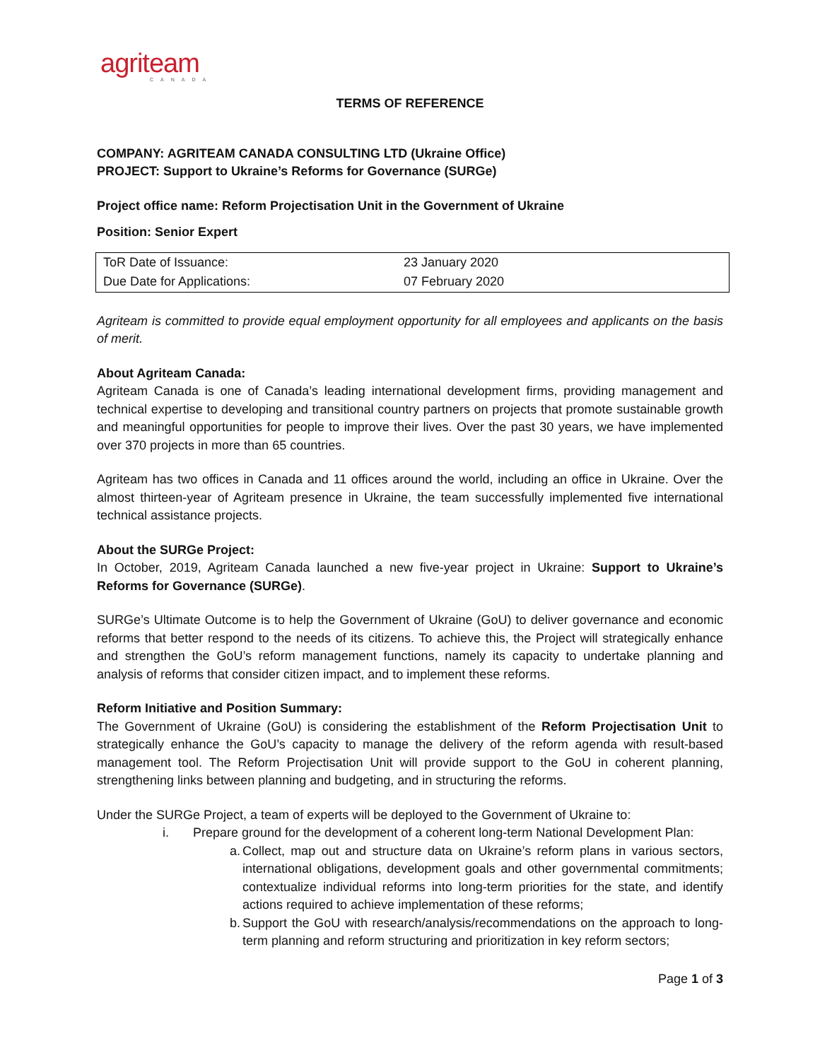agriteam
CANADA
TERMS OF REFERENCE
COMPANY: AGRITEAM CANADA CONSULTING LTD (Ukraine Office)
PROJECT: Support to Ukraine’s Reforms for Governance (SURGe)
Project office name: Reform Projectisation Unit in the Government of Ukraine
Position: Senior Expert
| ToR Date of Issuance: | 23 January 2020 |
| Due Date for Applications: | 07 February 2020 |
Agriteam is committed to provide equal employment opportunity for all employees and applicants on the basis of merit.
About Agriteam Canada:
Agriteam Canada is one of Canada’s leading international development firms, providing management and technical expertise to developing and transitional country partners on projects that promote sustainable growth and meaningful opportunities for people to improve their lives. Over the past 30 years, we have implemented over 370 projects in more than 65 countries.
Agriteam has two offices in Canada and 11 offices around the world, including an office in Ukraine. Over the almost thirteen-year of Agriteam presence in Ukraine, the team successfully implemented five international technical assistance projects.
About the SURGe Project:
In October, 2019, Agriteam Canada launched a new five-year project in Ukraine: Support to Ukraine’s Reforms for Governance (SURGe).
SURGe’s Ultimate Outcome is to help the Government of Ukraine (GoU) to deliver governance and economic reforms that better respond to the needs of its citizens. To achieve this, the Project will strategically enhance and strengthen the GoU’s reform management functions, namely its capacity to undertake planning and analysis of reforms that consider citizen impact, and to implement these reforms.
Reform Initiative and Position Summary:
The Government of Ukraine (GoU) is considering the establishment of the Reform Projectisation Unit to strategically enhance the GoU’s capacity to manage the delivery of the reform agenda with result-based management tool. The Reform Projectisation Unit will provide support to the GoU in coherent planning, strengthening links between planning and budgeting, and in structuring the reforms.
Under the SURGe Project, a team of experts will be deployed to the Government of Ukraine to:
i. Prepare ground for the development of a coherent long-term National Development Plan:
a.
Collect, map out and structure data on Ukraine’s reform plans in various sectors, international obligations, development goals and other governmental commitments; contextualize individual reforms into long-term priorities for the state, and identify actions required to achieve implementation of these reforms;
b.
Support the GoU with research/analysis/recommendations on the approach to long-term planning and reform structuring and prioritization in key reform sectors;
Page 1 of 3